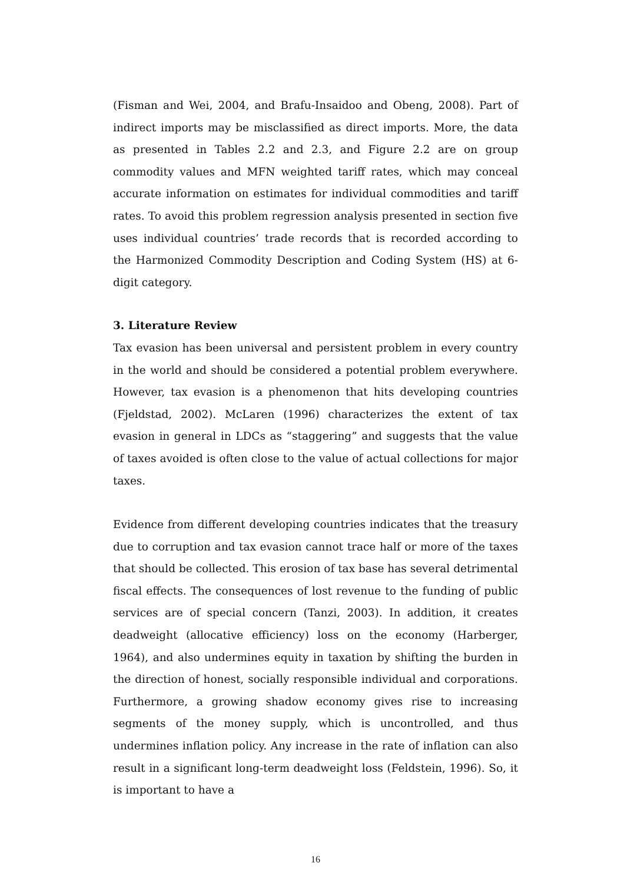(Fisman and Wei, 2004, and Brafu-Insaidoo and Obeng, 2008). Part of indirect imports may be misclassified as direct imports. More, the data as presented in Tables 2.2 and 2.3, and Figure 2.2 are on group commodity values and MFN weighted tariff rates, which may conceal accurate information on estimates for individual commodities and tariff rates. To avoid this problem regression analysis presented in section five uses individual countries’ trade records that is recorded according to the Harmonized Commodity Description and Coding System (HS) at 6-digit category.
3. Literature Review
Tax evasion has been universal and persistent problem in every country in the world and should be considered a potential problem everywhere. However, tax evasion is a phenomenon that hits developing countries (Fjeldstad, 2002). McLaren (1996) characterizes the extent of tax evasion in general in LDCs as “staggering” and suggests that the value of taxes avoided is often close to the value of actual collections for major taxes.
Evidence from different developing countries indicates that the treasury due to corruption and tax evasion cannot trace half or more of the taxes that should be collected. This erosion of tax base has several detrimental fiscal effects. The consequences of lost revenue to the funding of public services are of special concern (Tanzi, 2003). In addition, it creates deadweight (allocative efficiency) loss on the economy (Harberger, 1964), and also undermines equity in taxation by shifting the burden in the direction of honest, socially responsible individual and corporations. Furthermore, a growing shadow economy gives rise to increasing segments of the money supply, which is uncontrolled, and thus undermines inflation policy. Any increase in the rate of inflation can also result in a significant long-term deadweight loss (Feldstein, 1996). So, it is important to have a
16